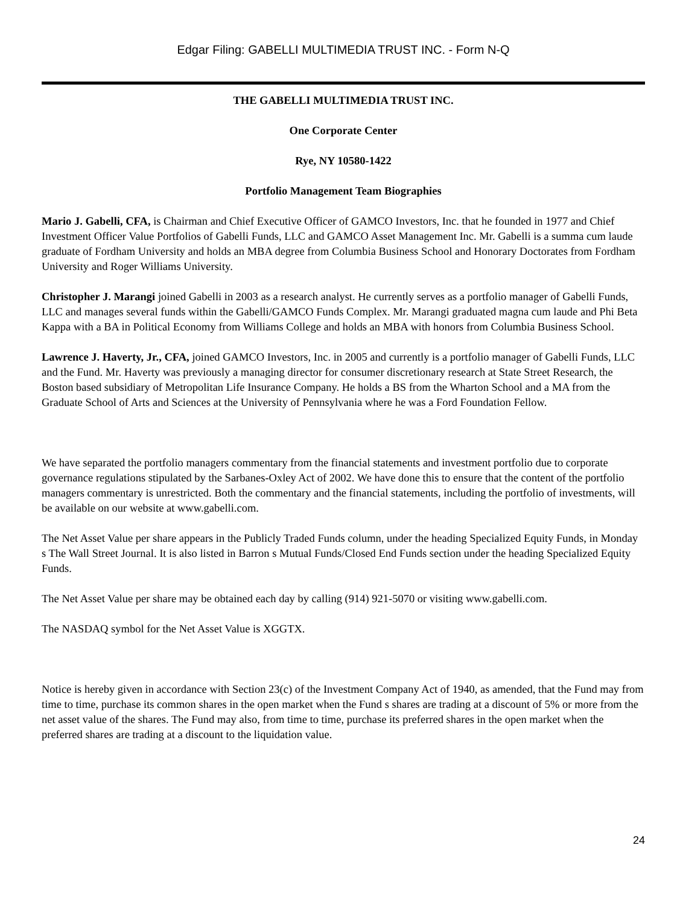Edgar Filing: GABELLI MULTIMEDIA TRUST INC. - Form N-Q
THE GABELLI MULTIMEDIA TRUST INC.
One Corporate Center
Rye, NY 10580-1422
Portfolio Management Team Biographies
Mario J. Gabelli, CFA, is Chairman and Chief Executive Officer of GAMCO Investors, Inc. that he founded in 1977 and Chief Investment Officer Value Portfolios of Gabelli Funds, LLC and GAMCO Asset Management Inc. Mr. Gabelli is a summa cum laude graduate of Fordham University and holds an MBA degree from Columbia Business School and Honorary Doctorates from Fordham University and Roger Williams University.
Christopher J. Marangi joined Gabelli in 2003 as a research analyst. He currently serves as a portfolio manager of Gabelli Funds, LLC and manages several funds within the Gabelli/GAMCO Funds Complex. Mr. Marangi graduated magna cum laude and Phi Beta Kappa with a BA in Political Economy from Williams College and holds an MBA with honors from Columbia Business School.
Lawrence J. Haverty, Jr., CFA, joined GAMCO Investors, Inc. in 2005 and currently is a portfolio manager of Gabelli Funds, LLC and the Fund. Mr. Haverty was previously a managing director for consumer discretionary research at State Street Research, the Boston based subsidiary of Metropolitan Life Insurance Company. He holds a BS from the Wharton School and a MA from the Graduate School of Arts and Sciences at the University of Pennsylvania where he was a Ford Foundation Fellow.
We have separated the portfolio managers commentary from the financial statements and investment portfolio due to corporate governance regulations stipulated by the Sarbanes-Oxley Act of 2002. We have done this to ensure that the content of the portfolio managers commentary is unrestricted. Both the commentary and the financial statements, including the portfolio of investments, will be available on our website at www.gabelli.com.
The Net Asset Value per share appears in the Publicly Traded Funds column, under the heading Specialized Equity Funds, in Monday s The Wall Street Journal. It is also listed in Barron s Mutual Funds/Closed End Funds section under the heading Specialized Equity Funds.
The Net Asset Value per share may be obtained each day by calling (914) 921-5070 or visiting www.gabelli.com.
The NASDAQ symbol for the Net Asset Value is XGGTX.
Notice is hereby given in accordance with Section 23(c) of the Investment Company Act of 1940, as amended, that the Fund may from time to time, purchase its common shares in the open market when the Fund s shares are trading at a discount of 5% or more from the net asset value of the shares. The Fund may also, from time to time, purchase its preferred shares in the open market when the preferred shares are trading at a discount to the liquidation value.
24